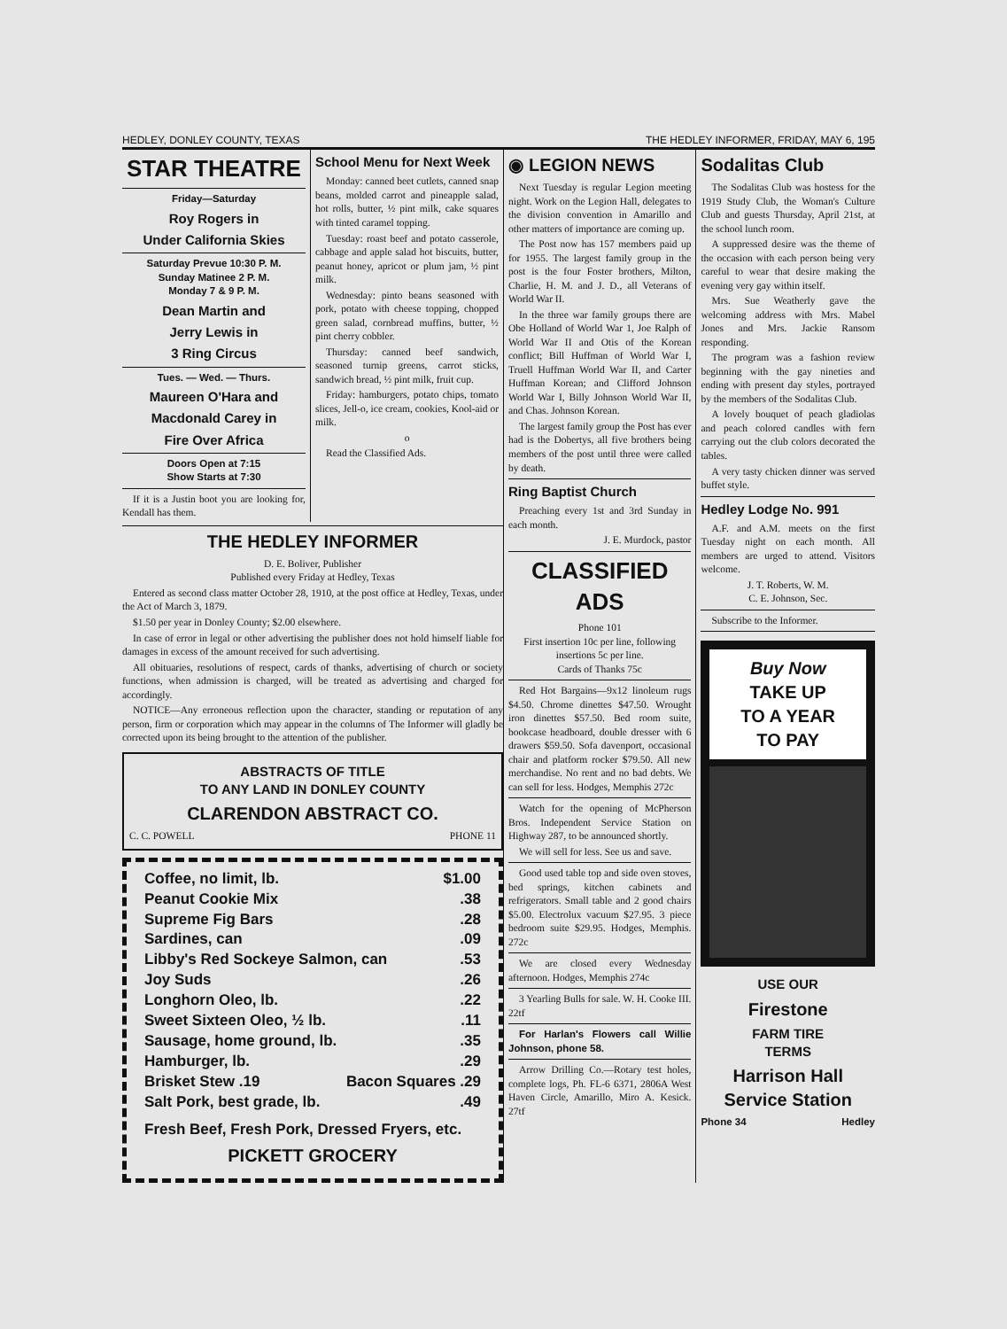HEDLEY, DONLEY COUNTY, TEXAS THE HEDLEY INFORMER, FRIDAY, MAY 6, 195
STAR THEATRE
Friday—Saturday
Roy Rogers in
Under California Skies
Saturday Prevue 10:30 P. M.
Sunday Matinee 2 P. M.
Monday 7 & 9 P. M.
Dean Martin and
Jerry Lewis in
3 Ring Circus
Tues. — Wed. — Thurs.
Maureen O'Hara and
Macdonald Carey in
Fire Over Africa
Doors Open at 7:15
Show Starts at 7:30
If it is a Justin boot you are looking for, Kendall has them.
School Menu for Next Week
Monday: canned beet cutlets, canned snap beans, molded carrot and pineapple salad, hot rolls, butter, ½ pint milk, cake squares with tinted caramel topping.
Tuesday: roast beef and potato casserole, cabbage and apple salad hot biscuits, butter, peanut honey, apricot or plum jam, ½ pint milk.
Wednesday: pinto beans seasoned with pork, potato with cheese topping, chopped green salad, cornbread muffins, butter, ½ pint cherry cobbler.
Thursday: canned beef sandwich, seasoned turnip greens, carrot sticks, sandwich bread, ½ pint milk, fruit cup.
Friday: hamburgers, potato chips, tomato slices, Jell-o, ice cream, cookies, Kool-aid or milk.
o
Read the Classified Ads.
THE HEDLEY INFORMER
D. E. Boliver, Publisher
Published every Friday at Hedley, Texas
Entered as second class matter October 28, 1910, at the post office at Hedley, Texas, under the Act of March 3, 1879.
$1.50 per year in Donley County; $2.00 elsewhere.
In case of error in legal or other advertising the publisher does not hold himself liable for damages in excess of the amount received for such advertising.
All obituaries, resolutions of respect, cards of thanks, advertising of church or society functions, when admission is charged, will be treated as advertising and charged for accordingly.
NOTICE—Any erroneous reflection upon the character, standing or reputation of any person, firm or corporation which may appear in the columns of The Informer will gladly be corrected upon its being brought to the attention of the publisher.
ABSTRACTS OF TITLE
TO ANY LAND IN DONLEY COUNTY
CLARENDON ABSTRACT CO.
C. C. POWELL PHONE 11
Coffee, no limit, lb. $1.00
Peanut Cookie Mix.38
Supreme Fig Bars.28
Sardines, can.09
Libby's Red Sockeye Salmon, can.53
Joy Suds.26
Longhorn Oleo, lb..22
Sweet Sixteen Oleo, ½ lb..11
Sausage, home ground, lb..35
Hamburger, lb..29
Brisket Stew .19 Bacon Squares .29
Salt Pork, best grade, lb..49
Fresh Beef, Fresh Pork, Dressed Fryers, etc.
PICKETT GROCERY
◉ LEGION NEWS
Next Tuesday is regular Legion meeting night. Work on the Legion Hall, delegates to the division convention in Amarillo and other matters of importance are coming up.
The Post now has 157 members paid up for 1955. The largest family group in the post is the four Foster brothers, Milton, Charlie, H. M. and J. D., all Veterans of World War II.
In the three war family groups there are Obe Holland of World War 1, Joe Ralph of World War II and Otis of the Korean conflict; Bill Huffman of World War I, Truell Huffman World War II, and Carter Huffman Korean; and Clifford Johnson World War I, Billy Johnson World War II, and Chas. Johnson Korean.
The largest family group the Post has ever had is the Dobertys, all five brothers being members of the post until three were called by death.
Ring Baptist Church
Preaching every 1st and 3rd Sunday in each month.
J. E. Murdock, pastor
CLASSIFIED ADS
Phone 101
First insertion 10c per line, following insertions 5c per line.
Cards of Thanks 75c
Red Hot Bargains—9x12 linoleum rugs $4.50. Chrome dinettes $47.50. Wrought iron dinettes $57.50. Bed room suite, bookcase headboard, double dresser with 6 drawers $59.50. Sofa davenport, occasional chair and platform rocker $79.50. All new merchandise. No rent and no bad debts. We can sell for less. Hodges, Memphis 272c
Watch for the opening of McPherson Bros. Independent Service Station on Highway 287, to be announced shortly.
We will sell for less. See us and save.
Good used table top and side oven stoves, bed springs, kitchen cabinets and refrigerators. Small table and 2 good chairs $5.00. Electrolux vacuum $27.95. 3 piece bedroom suite $29.95. Hodges, Memphis. 272c
We are closed every Wednesday afternoon. Hodges, Memphis 274c
3 Yearling Bulls for sale. W. H. Cooke III. 22tf
For Harlan's Flowers call Willie Johnson, phone 58.
Arrow Drilling Co.—Rotary test holes, complete logs, Ph. FL-6 6371, 2806A West Haven Circle, Amarillo, Miro A. Kesick. 27tf
Sodalitas Club
The Sodalitas Club was hostess for the 1919 Study Club, the Woman's Culture Club and guests Thursday, April 21st, at the school lunch room.
A suppressed desire was the theme of the occasion with each person being very careful to wear that desire making the evening very gay within itself.
Mrs. Sue Weatherly gave the welcoming address with Mrs. Mabel Jones and Mrs. Jackie Ransom responding.
The program was a fashion review beginning with the gay nineties and ending with present day styles, portrayed by the members of the Sodalitas Club.
A lovely bouquet of peach gladiolas and peach colored candles with fern carrying out the club colors decorated the tables.
A very tasty chicken dinner was served buffet style.
Hedley Lodge No. 991
A.F. and A.M. meets on the first Tuesday night on each month. All members are urged to attend. Visitors welcome.
J. T. Roberts, W. M.
C. E. Johnson, Sec.
Subscribe to the Informer.
Buy Now
TAKE UP
TO A YEAR
TO PAY
USE OUR
Firestone
FARM TIRE
TERMS
Harrison Hall
Service Station
Phone 34 Hedley